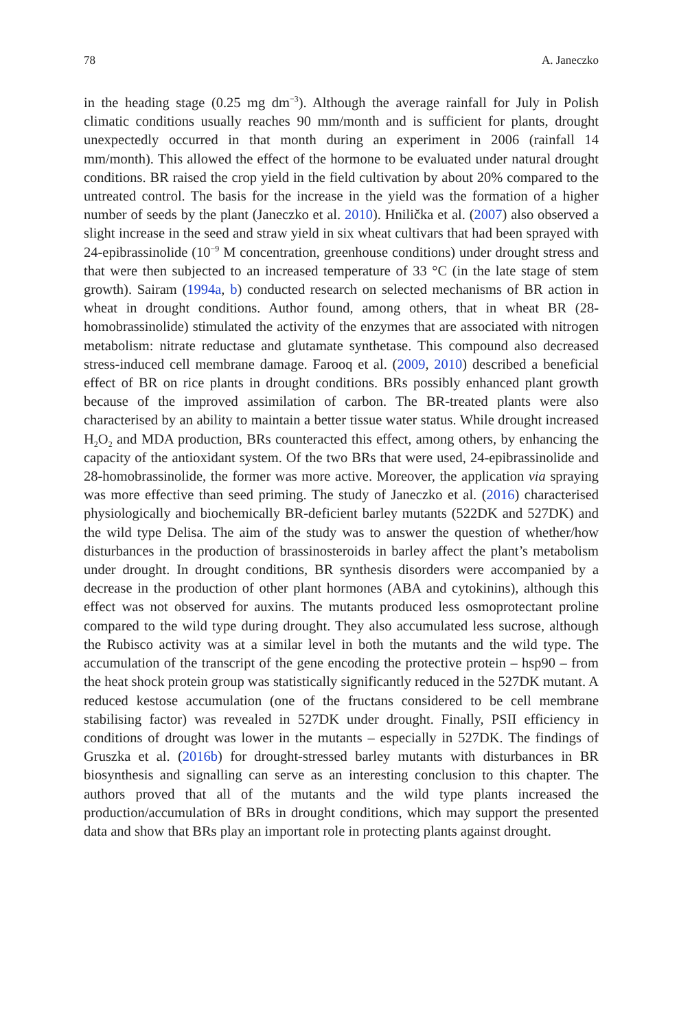78 A. Janeczko
in the heading stage (0.25 mg dm<sup>−3</sup>). Although the average rainfall for July in Polish climatic conditions usually reaches 90 mm/month and is sufficient for plants, drought unexpectedly occurred in that month during an experiment in 2006 (rainfall 14 mm/month). This allowed the effect of the hormone to be evaluated under natural drought conditions. BR raised the crop yield in the field cultivation by about 20% compared to the untreated control. The basis for the increase in the yield was the formation of a higher number of seeds by the plant (Janeczko et al. 2010). Hnilička et al. (2007) also observed a slight increase in the seed and straw yield in six wheat cultivars that had been sprayed with 24-epibrassinolide (10<sup>−9</sup> M concentration, greenhouse conditions) under drought stress and that were then subjected to an increased temperature of 33 °C (in the late stage of stem growth). Sairam (1994a, b) conducted research on selected mechanisms of BR action in wheat in drought conditions. Author found, among others, that in wheat BR (28-homobrassinolide) stimulated the activity of the enzymes that are associated with nitrogen metabolism: nitrate reductase and glutamate synthetase. This compound also decreased stress-induced cell membrane damage. Farooq et al. (2009, 2010) described a beneficial effect of BR on rice plants in drought conditions. BRs possibly enhanced plant growth because of the improved assimilation of carbon. The BR-treated plants were also characterised by an ability to maintain a better tissue water status. While drought increased H<sub>2</sub>O<sub>2</sub> and MDA production, BRs counteracted this effect, among others, by enhancing the capacity of the antioxidant system. Of the two BRs that were used, 24-epibrassinolide and 28-homobrassinolide, the former was more active. Moreover, the application via spraying was more effective than seed priming. The study of Janeczko et al. (2016) characterised physiologically and biochemically BR-deficient barley mutants (522DK and 527DK) and the wild type Delisa. The aim of the study was to answer the question of whether/how disturbances in the production of brassinosteroids in barley affect the plant’s metabolism under drought. In drought conditions, BR synthesis disorders were accompanied by a decrease in the production of other plant hormones (ABA and cytokinins), although this effect was not observed for auxins. The mutants produced less osmoprotectant proline compared to the wild type during drought. They also accumulated less sucrose, although the Rubisco activity was at a similar level in both the mutants and the wild type. The accumulation of the transcript of the gene encoding the protective protein – hsp90 – from the heat shock protein group was statistically significantly reduced in the 527DK mutant. A reduced kestose accumulation (one of the fructans considered to be cell membrane stabilising factor) was revealed in 527DK under drought. Finally, PSII efficiency in conditions of drought was lower in the mutants – especially in 527DK. The findings of Gruszka et al. (2016b) for drought-stressed barley mutants with disturbances in BR biosynthesis and signalling can serve as an interesting conclusion to this chapter. The authors proved that all of the mutants and the wild type plants increased the production/accumulation of BRs in drought conditions, which may support the presented data and show that BRs play an important role in protecting plants against drought.